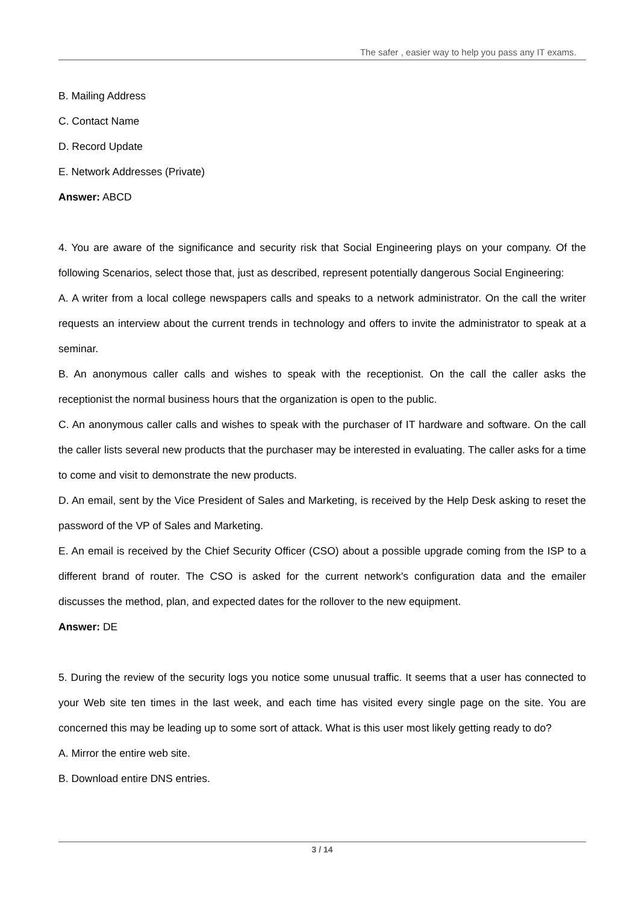The safer , easier way to help you pass any IT exams.
B. Mailing Address
C. Contact Name
D. Record Update
E. Network Addresses (Private)
Answer: ABCD
4. You are aware of the significance and security risk that Social Engineering plays on your company. Of the following Scenarios, select those that, just as described, represent potentially dangerous Social Engineering:
A. A writer from a local college newspapers calls and speaks to a network administrator. On the call the writer requests an interview about the current trends in technology and offers to invite the administrator to speak at a seminar.
B. An anonymous caller calls and wishes to speak with the receptionist. On the call the caller asks the receptionist the normal business hours that the organization is open to the public.
C. An anonymous caller calls and wishes to speak with the purchaser of IT hardware and software. On the call the caller lists several new products that the purchaser may be interested in evaluating. The caller asks for a time to come and visit to demonstrate the new products.
D. An email, sent by the Vice President of Sales and Marketing, is received by the Help Desk asking to reset the password of the VP of Sales and Marketing.
E. An email is received by the Chief Security Officer (CSO) about a possible upgrade coming from the ISP to a different brand of router. The CSO is asked for the current network's configuration data and the emailer discusses the method, plan, and expected dates for the rollover to the new equipment.
Answer: DE
5. During the review of the security logs you notice some unusual traffic. It seems that a user has connected to your Web site ten times in the last week, and each time has visited every single page on the site. You are concerned this may be leading up to some sort of attack. What is this user most likely getting ready to do?
A. Mirror the entire web site.
B. Download entire DNS entries.
3 / 14